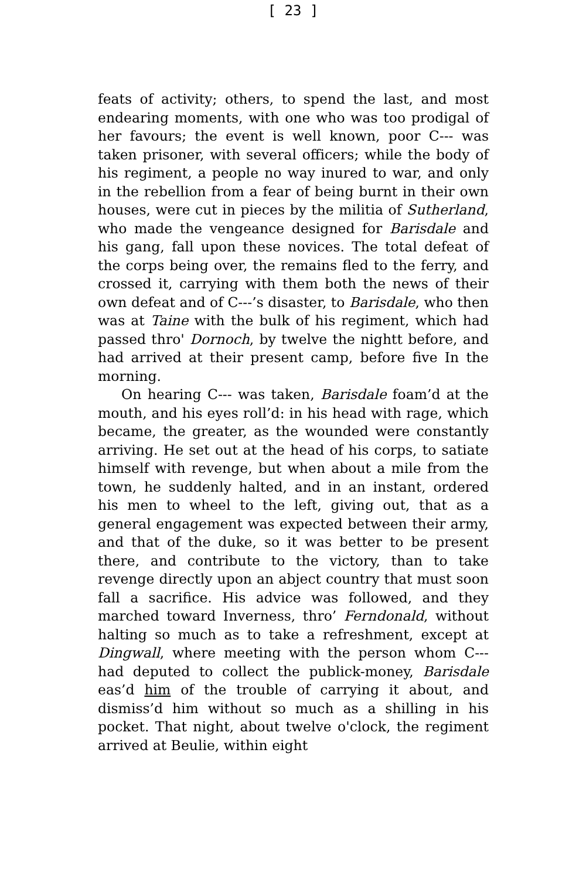[ 23 ]
feats of activity; others, to spend the last, and most endearing moments, with one who was too prodigal of her favours; the event is well known, poor C--- was taken prisoner, with several officers; while the body of his regiment, a people no way inured to war, and only in the rebellion from a fear of being burnt in their own houses, were cut in pieces by the militia of Sutherland, who made the vengeance designed for Barisdale and his gang, fall upon these novices. The total defeat of the corps being over, the remains fled to the ferry, and crossed it, carrying with them both the news of their own defeat and of C---’s disaster, to Barisdale, who then was at Taine with the bulk of his regiment, which had passed thro' Dornoch, by twelve the nightt before, and had arrived at their present camp, before five In the morning.
On hearing C--- was taken, Barisdale foam’d at the mouth, and his eyes roll’d: in his head with rage, which became, the greater, as the wounded were constantly arriving. He set out at the head of his corps, to satiate himself with revenge, but when about a mile from the town, he suddenly halted, and in an instant, ordered his men to wheel to the left, giving out, that as a general engagement was expected between their army, and that of the duke, so it was better to be present there, and contribute to the victory, than to take revenge directly upon an abject country that must soon fall a sacrifice. His advice was followed, and they marched toward Inverness, thro’ Ferndonald, without halting so much as to take a refreshment, except at Dingwall, where meeting with the person whom C--- had deputed to collect the publick-money, Barisdale eas’d him of the trouble of carrying it about, and dismiss’d him without so much as a shilling in his pocket. That night, about twelve o'clock, the regiment arrived at Beulie, within eight